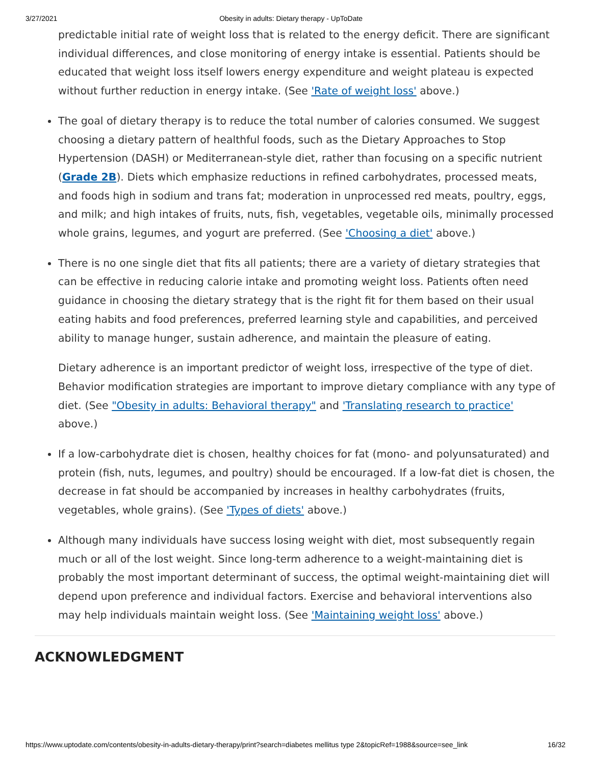3/27/2021 Obesity in adults: Dietary therapy - UpToDate
predictable initial rate of weight loss that is related to the energy deficit. There are significant individual differences, and close monitoring of energy intake is essential. Patients should be educated that weight loss itself lowers energy expenditure and weight plateau is expected without further reduction in energy intake. (See 'Rate of weight loss' above.)
The goal of dietary therapy is to reduce the total number of calories consumed. We suggest choosing a dietary pattern of healthful foods, such as the Dietary Approaches to Stop Hypertension (DASH) or Mediterranean-style diet, rather than focusing on a specific nutrient (Grade 2B). Diets which emphasize reductions in refined carbohydrates, processed meats, and foods high in sodium and trans fat; moderation in unprocessed red meats, poultry, eggs, and milk; and high intakes of fruits, nuts, fish, vegetables, vegetable oils, minimally processed whole grains, legumes, and yogurt are preferred. (See 'Choosing a diet' above.)
There is no one single diet that fits all patients; there are a variety of dietary strategies that can be effective in reducing calorie intake and promoting weight loss. Patients often need guidance in choosing the dietary strategy that is the right fit for them based on their usual eating habits and food preferences, preferred learning style and capabilities, and perceived ability to manage hunger, sustain adherence, and maintain the pleasure of eating.
Dietary adherence is an important predictor of weight loss, irrespective of the type of diet. Behavior modification strategies are important to improve dietary compliance with any type of diet. (See "Obesity in adults: Behavioral therapy" and 'Translating research to practice' above.)
If a low-carbohydrate diet is chosen, healthy choices for fat (mono- and polyunsaturated) and protein (fish, nuts, legumes, and poultry) should be encouraged. If a low-fat diet is chosen, the decrease in fat should be accompanied by increases in healthy carbohydrates (fruits, vegetables, whole grains). (See 'Types of diets' above.)
Although many individuals have success losing weight with diet, most subsequently regain much or all of the lost weight. Since long-term adherence to a weight-maintaining diet is probably the most important determinant of success, the optimal weight-maintaining diet will depend upon preference and individual factors. Exercise and behavioral interventions also may help individuals maintain weight loss. (See 'Maintaining weight loss' above.)
ACKNOWLEDGMENT
https://www.uptodate.com/contents/obesity-in-adults-dietary-therapy/print?search=diabetes mellitus type 2&topicRef=1988&source=see_link 16/32